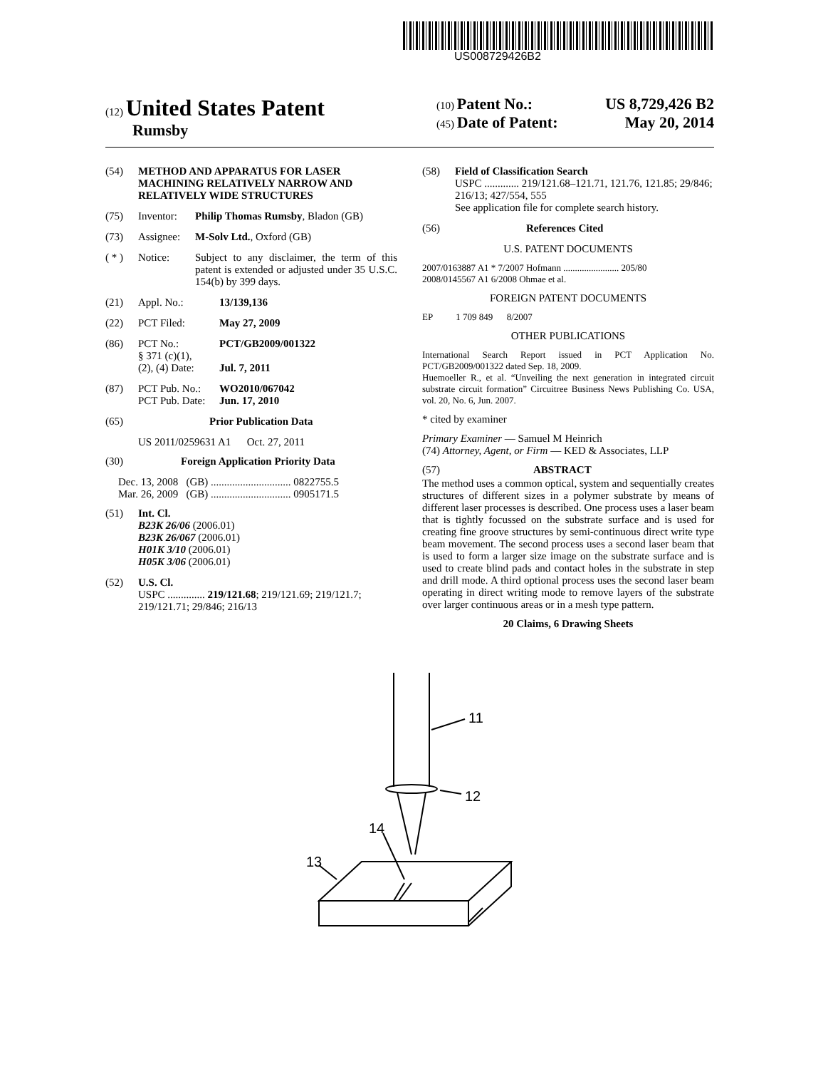US008729426B2
(12) United States Patent
Rumsby
(10) Patent No.: US 8,729,426 B2
(45) Date of Patent: May 20, 2014
(54) METHOD AND APPARATUS FOR LASER MACHINING RELATIVELY NARROW AND RELATIVELY WIDE STRUCTURES
(75) Inventor: Philip Thomas Rumsby, Bladon (GB)
(73) Assignee: M-Solv Ltd., Oxford (GB)
( * ) Notice: Subject to any disclaimer, the term of this patent is extended or adjusted under 35 U.S.C. 154(b) by 399 days.
(21) Appl. No.: 13/139,136
(22) PCT Filed: May 27, 2009
(86) PCT No.:
§ 371 (c)(1),
(2), (4) Date: PCT/GB2009/001322
Jul. 7, 2011
(87) PCT Pub. No.:
PCT Pub. Date: WO2010/067042
Jun. 17, 2010
(65) Prior Publication Data
US 2011/0259631 A1 Oct. 27, 2011
(30) Foreign Application Priority Data
Dec. 13, 2008 (GB) .............................. 0822755.5
Mar. 26, 2009 (GB) .............................. 0905171.5
(51) Int. Cl.
B23K 26/06 (2006.01)
B23K 26/067 (2006.01)
H01K 3/10 (2006.01)
H05K 3/06 (2006.01)
(52) U.S. Cl.
USPC .............. 219/121.68; 219/121.69; 219/121.7; 219/121.71; 29/846; 216/13
(58) Field of Classification Search
USPC ............. 219/121.68–121.71, 121.76, 121.85; 29/846; 216/13; 427/554, 555
See application file for complete search history.
(56) References Cited
U.S. PATENT DOCUMENTS
2007/0163887 A1 * 7/2007 Hofmann ........................ 205/80
2008/0145567 A1 6/2008 Ohmae et al.
FOREIGN PATENT DOCUMENTS
EP 1 709 849 8/2007
OTHER PUBLICATIONS
International Search Report issued in PCT Application No. PCT/GB2009/001322 dated Sep. 18, 2009.
Huemoeller R., et al. “Unveiling the next generation in integrated circuit substrate circuit formation” Circuitree Business News Publishing Co. USA, vol. 20, No. 6, Jun. 2007.
* cited by examiner
Primary Examiner — Samuel M Heinrich
(74) Attorney, Agent, or Firm — KED & Associates, LLP
(57) ABSTRACT
The method uses a common optical, system and sequentially creates structures of different sizes in a polymer substrate by means of different laser processes is described. One process uses a laser beam that is tightly focussed on the substrate surface and is used for creating fine groove structures by semi-continuous direct write type beam movement. The second process uses a second laser beam that is used to form a larger size image on the substrate surface and is used to create blind pads and contact holes in the substrate in step and drill mode. A third optional process uses the second laser beam operating in direct writing mode to remove layers of the substrate over larger continuous areas or in a mesh type pattern.
20 Claims, 6 Drawing Sheets
11
12
13
14